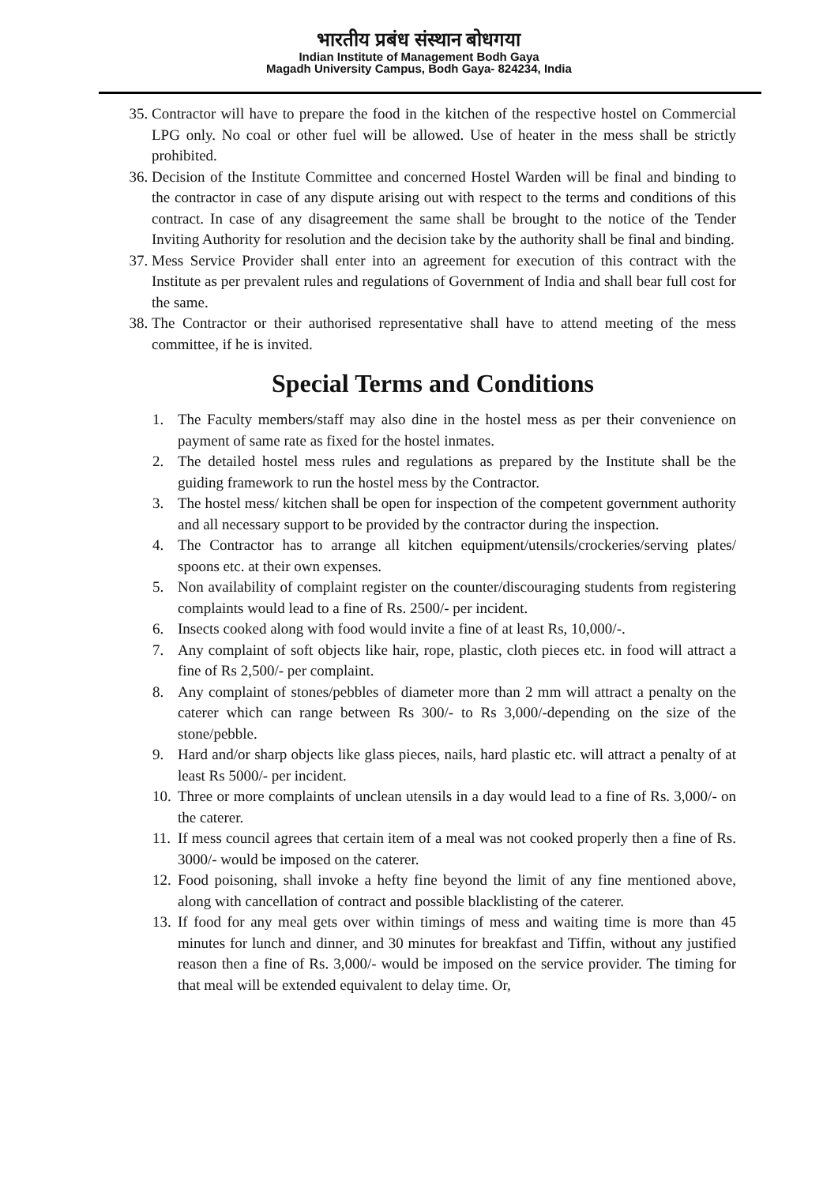भारतीय प्रबंध संस्थान बोधगया
Indian Institute of Management Bodh Gaya
Magadh University Campus, Bodh Gaya- 824234, India
35. Contractor will have to prepare the food in the kitchen of the respective hostel on Commercial LPG only. No coal or other fuel will be allowed. Use of heater in the mess shall be strictly prohibited.
36. Decision of the Institute Committee and concerned Hostel Warden will be final and binding to the contractor in case of any dispute arising out with respect to the terms and conditions of this contract. In case of any disagreement the same shall be brought to the notice of the Tender Inviting Authority for resolution and the decision take by the authority shall be final and binding.
37. Mess Service Provider shall enter into an agreement for execution of this contract with the Institute as per prevalent rules and regulations of Government of India and shall bear full cost for the same.
38. The Contractor or their authorised representative shall have to attend meeting of the mess committee, if he is invited.
Special Terms and Conditions
1. The Faculty members/staff may also dine in the hostel mess as per their convenience on payment of same rate as fixed for the hostel inmates.
2. The detailed hostel mess rules and regulations as prepared by the Institute shall be the guiding framework to run the hostel mess by the Contractor.
3. The hostel mess/ kitchen shall be open for inspection of the competent government authority and all necessary support to be provided by the contractor during the inspection.
4. The Contractor has to arrange all kitchen equipment/utensils/crockeries/serving plates/ spoons etc. at their own expenses.
5. Non availability of complaint register on the counter/discouraging students from registering complaints would lead to a fine of Rs. 2500/- per incident.
6. Insects cooked along with food would invite a fine of at least Rs, 10,000/-.
7. Any complaint of soft objects like hair, rope, plastic, cloth pieces etc. in food will attract a fine of Rs 2,500/- per complaint.
8. Any complaint of stones/pebbles of diameter more than 2 mm will attract a penalty on the caterer which can range between Rs 300/- to Rs 3,000/-depending on the size of the stone/pebble.
9. Hard and/or sharp objects like glass pieces, nails, hard plastic etc. will attract a penalty of at least Rs 5000/- per incident.
10. Three or more complaints of unclean utensils in a day would lead to a fine of Rs. 3,000/- on the caterer.
11. If mess council agrees that certain item of a meal was not cooked properly then a fine of Rs. 3000/- would be imposed on the caterer.
12. Food poisoning, shall invoke a hefty fine beyond the limit of any fine mentioned above, along with cancellation of contract and possible blacklisting of the caterer.
13. If food for any meal gets over within timings of mess and waiting time is more than 45 minutes for lunch and dinner, and 30 minutes for breakfast and Tiffin, without any justified reason then a fine of Rs. 3,000/- would be imposed on the service provider. The timing for that meal will be extended equivalent to delay time. Or,